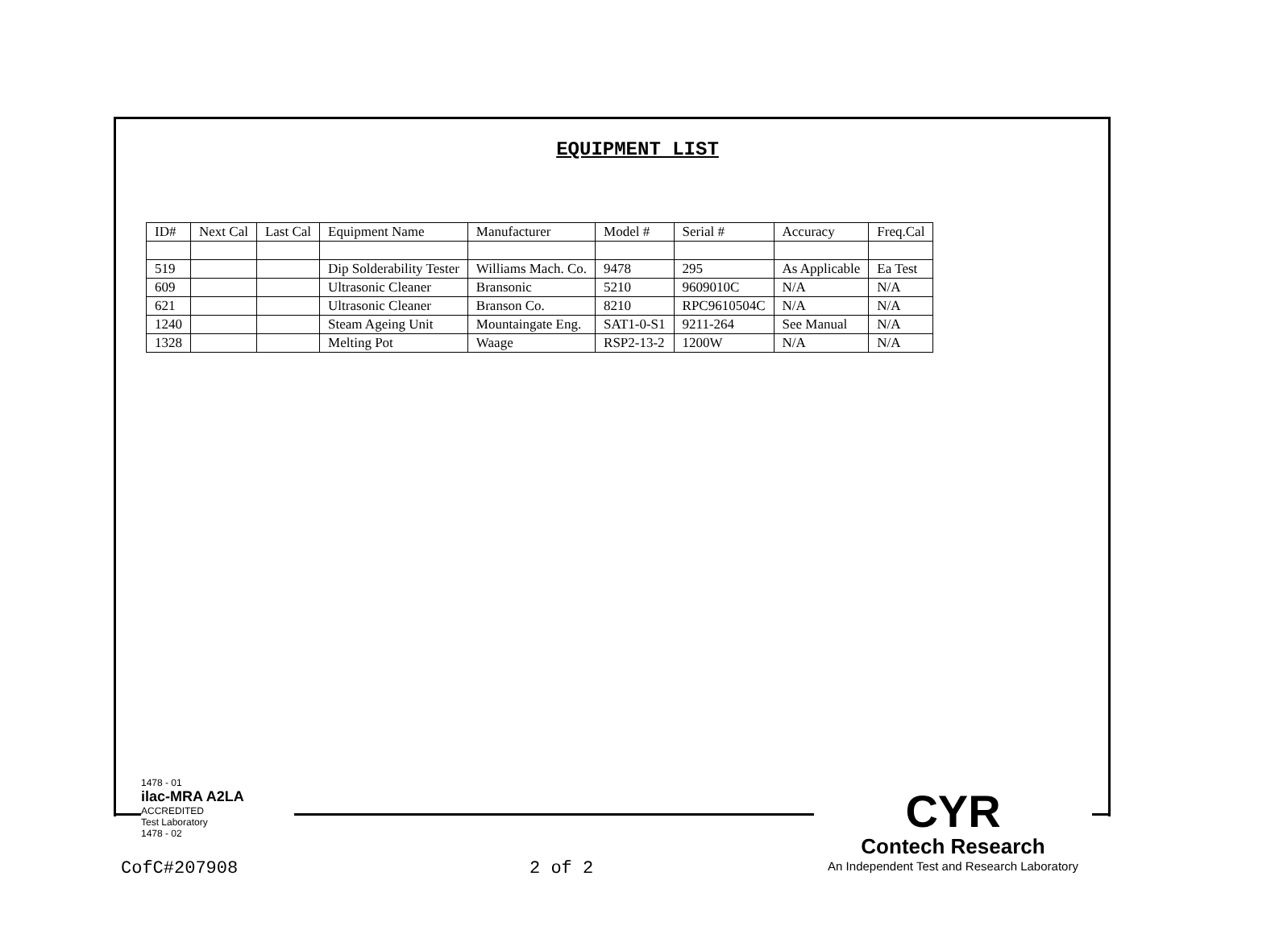EQUIPMENT LIST
| ID# | Next Cal | Last Cal | Equipment Name | Manufacturer | Model # | Serial # | Accuracy | Freq.Cal |
| 519 | | | Dip Solderability Tester | Williams Mach. Co. | 9478 | 295 | As Applicable | Ea Test |
| 609 | | | Ultrasonic Cleaner | Bransonic | 5210 | 9609010C | N/A | N/A |
| 621 | | | Ultrasonic Cleaner | Branson Co. | 8210 | RPC9610504C | N/A | N/A |
| 1240 | | | Steam Ageing Unit | Mountaingate Eng. | SAT1-0-S1 | 9211-264 | See Manual | N/A |
| 1328 | | | Melting Pot | Waage | RSP2-13-2 | 1200W | N/A | N/A |
1478 - 01
ilac-MRA A2LA
ACCREDITED
Test Laboratory
1478 - 02
CYR
Contech Research
An Independent Test and Research Laboratory
CofC#207908 2 of 2